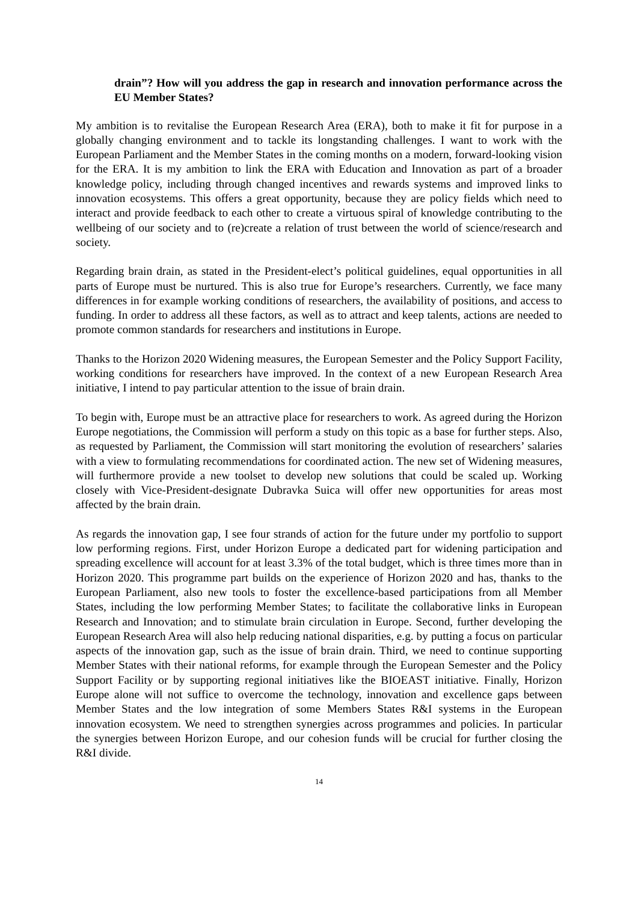drain”? How will you address the gap in research and innovation performance across the EU Member States?
My ambition is to revitalise the European Research Area (ERA), both to make it fit for purpose in a globally changing environment and to tackle its longstanding challenges. I want to work with the European Parliament and the Member States in the coming months on a modern, forward-looking vision for the ERA. It is my ambition to link the ERA with Education and Innovation as part of a broader knowledge policy, including through changed incentives and rewards systems and improved links to innovation ecosystems. This offers a great opportunity, because they are policy fields which need to interact and provide feedback to each other to create a virtuous spiral of knowledge contributing to the wellbeing of our society and to (re)create a relation of trust between the world of science/research and society.
Regarding brain drain, as stated in the President-elect’s political guidelines, equal opportunities in all parts of Europe must be nurtured. This is also true for Europe’s researchers. Currently, we face many differences in for example working conditions of researchers, the availability of positions, and access to funding. In order to address all these factors, as well as to attract and keep talents, actions are needed to promote common standards for researchers and institutions in Europe.
Thanks to the Horizon 2020 Widening measures, the European Semester and the Policy Support Facility, working conditions for researchers have improved. In the context of a new European Research Area initiative, I intend to pay particular attention to the issue of brain drain.
To begin with, Europe must be an attractive place for researchers to work. As agreed during the Horizon Europe negotiations, the Commission will perform a study on this topic as a base for further steps. Also, as requested by Parliament, the Commission will start monitoring the evolution of researchers’ salaries with a view to formulating recommendations for coordinated action. The new set of Widening measures, will furthermore provide a new toolset to develop new solutions that could be scaled up. Working closely with Vice-President-designate Dubravka Suica will offer new opportunities for areas most affected by the brain drain.
As regards the innovation gap, I see four strands of action for the future under my portfolio to support low performing regions. First, under Horizon Europe a dedicated part for widening participation and spreading excellence will account for at least 3.3% of the total budget, which is three times more than in Horizon 2020. This programme part builds on the experience of Horizon 2020 and has, thanks to the European Parliament, also new tools to foster the excellence-based participations from all Member States, including the low performing Member States; to facilitate the collaborative links in European Research and Innovation; and to stimulate brain circulation in Europe. Second, further developing the European Research Area will also help reducing national disparities, e.g. by putting a focus on particular aspects of the innovation gap, such as the issue of brain drain. Third, we need to continue supporting Member States with their national reforms, for example through the European Semester and the Policy Support Facility or by supporting regional initiatives like the BIOEAST initiative. Finally, Horizon Europe alone will not suffice to overcome the technology, innovation and excellence gaps between Member States and the low integration of some Members States R&I systems in the European innovation ecosystem. We need to strengthen synergies across programmes and policies. In particular the synergies between Horizon Europe, and our cohesion funds will be crucial for further closing the R&I divide.
14